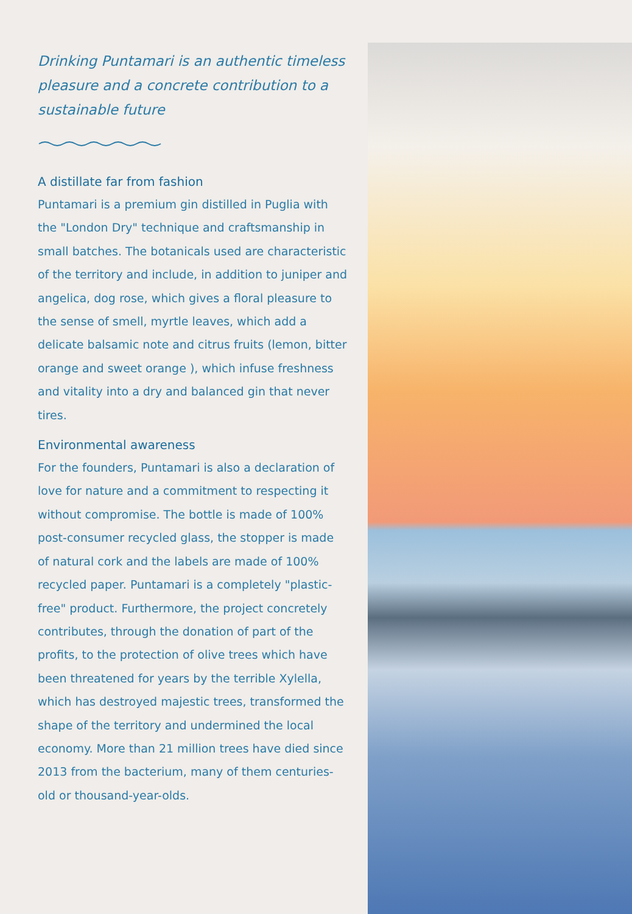Drinking Puntamari is an authentic timeless pleasure and a concrete contribution to a sustainable future
A distillate far from fashion
Puntamari is a premium gin distilled in Puglia with the "London Dry" technique and craftsmanship in small batches. The botanicals used are characteristic of the territory and include, in addition to juniper and angelica, dog rose, which gives a floral pleasure to the sense of smell, myrtle leaves, which add a delicate balsamic note and citrus fruits (lemon, bitter orange and sweet orange ), which infuse freshness and vitality into a dry and balanced gin that never tires.
Environmental awareness
For the founders, Puntamari is also a declaration of love for nature and a commitment to respecting it without compromise. The bottle is made of 100% post-consumer recycled glass, the stopper is made of natural cork and the labels are made of 100% recycled paper. Puntamari is a completely "plastic-free" product. Furthermore, the project concretely contributes, through the donation of part of the profits, to the protection of olive trees which have been threatened for years by the terrible Xylella, which has destroyed majestic trees, transformed the shape of the territory and undermined the local economy. More than 21 million trees have died since 2013 from the bacterium, many of them centuries-old or thousand-year-olds.